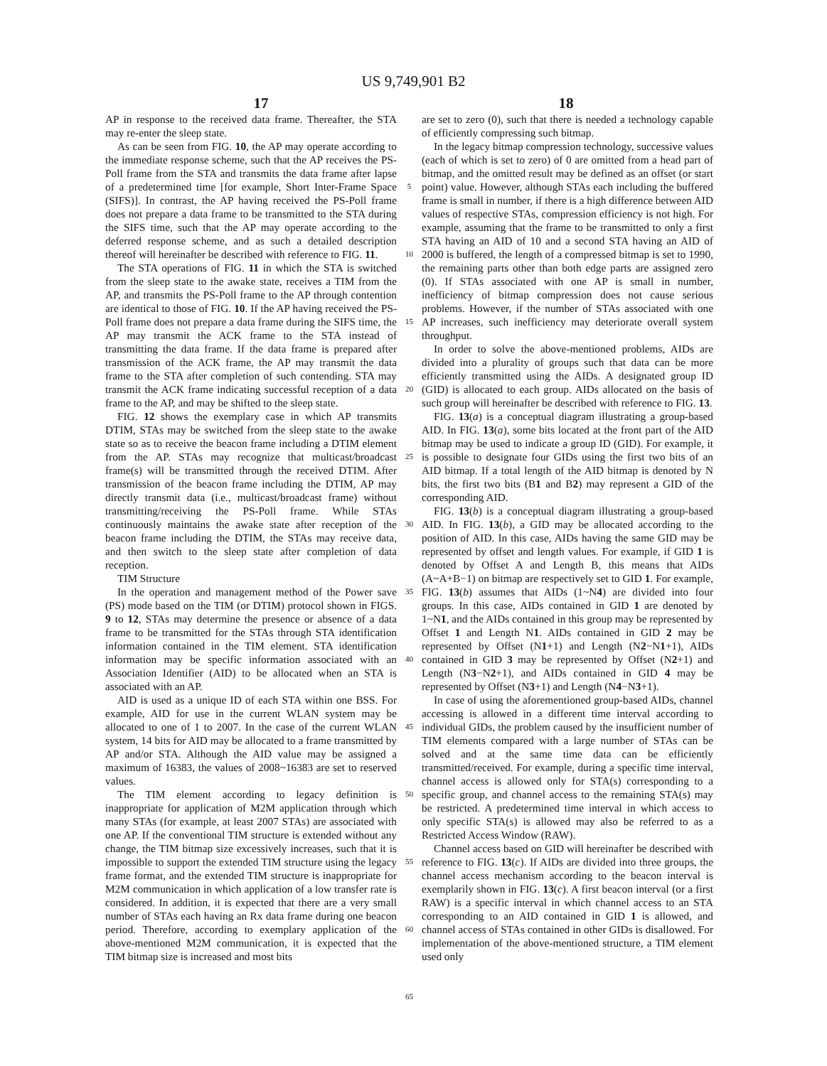US 9,749,901 B2
17 18
AP in response to the received data frame. Thereafter, the STA may re-enter the sleep state.
As can be seen from FIG. 10, the AP may operate according to the immediate response scheme, such that the AP receives the PS-Poll frame from the STA and transmits the data frame after lapse of a predetermined time [for example, Short Inter-Frame Space (SIFS)]. In contrast, the AP having received the PS-Poll frame does not prepare a data frame to be transmitted to the STA during the SIFS time, such that the AP may operate according to the deferred response scheme, and as such a detailed description thereof will hereinafter be described with reference to FIG. 11.
The STA operations of FIG. 11 in which the STA is switched from the sleep state to the awake state, receives a TIM from the AP, and transmits the PS-Poll frame to the AP through contention are identical to those of FIG. 10. If the AP having received the PS-Poll frame does not prepare a data frame during the SIFS time, the AP may transmit the ACK frame to the STA instead of transmitting the data frame. If the data frame is prepared after transmission of the ACK frame, the AP may transmit the data frame to the STA after completion of such contending. STA may transmit the ACK frame indicating successful reception of a data frame to the AP, and may be shifted to the sleep state.
FIG. 12 shows the exemplary case in which AP transmits DTIM, STAs may be switched from the sleep state to the awake state so as to receive the beacon frame including a DTIM element from the AP. STAs may recognize that multicast/broadcast frame(s) will be transmitted through the received DTIM. After transmission of the beacon frame including the DTIM, AP may directly transmit data (i.e., multicast/broadcast frame) without transmitting/receiving the PS-Poll frame. While STAs continuously maintains the awake state after reception of the beacon frame including the DTIM, the STAs may receive data, and then switch to the sleep state after completion of data reception.
TIM Structure
In the operation and management method of the Power save (PS) mode based on the TIM (or DTIM) protocol shown in FIGS. 9 to 12, STAs may determine the presence or absence of a data frame to be transmitted for the STAs through STA identification information contained in the TIM element. STA identification information may be specific information associated with an Association Identifier (AID) to be allocated when an STA is associated with an AP.
AID is used as a unique ID of each STA within one BSS. For example, AID for use in the current WLAN system may be allocated to one of 1 to 2007. In the case of the current WLAN system, 14 bits for AID may be allocated to a frame transmitted by AP and/or STA. Although the AID value may be assigned a maximum of 16383, the values of 2008~16383 are set to reserved values.
The TIM element according to legacy definition is inappropriate for application of M2M application through which many STAs (for example, at least 2007 STAs) are associated with one AP. If the conventional TIM structure is extended without any change, the TIM bitmap size excessively increases, such that it is impossible to support the extended TIM structure using the legacy frame format, and the extended TIM structure is inappropriate for M2M communication in which application of a low transfer rate is considered. In addition, it is expected that there are a very small number of STAs each having an Rx data frame during one beacon period. Therefore, according to exemplary application of the above-mentioned M2M communication, it is expected that the TIM bitmap size is increased and most bits
5
10
15
20
25
30
35
40
45
50
55
60
65
are set to zero (0), such that there is needed a technology capable of efficiently compressing such bitmap.
In the legacy bitmap compression technology, successive values (each of which is set to zero) of 0 are omitted from a head part of bitmap, and the omitted result may be defined as an offset (or start point) value. However, although STAs each including the buffered frame is small in number, if there is a high difference between AID values of respective STAs, compression efficiency is not high. For example, assuming that the frame to be transmitted to only a first STA having an AID of 10 and a second STA having an AID of 2000 is buffered, the length of a compressed bitmap is set to 1990, the remaining parts other than both edge parts are assigned zero (0). If STAs associated with one AP is small in number, inefficiency of bitmap compression does not cause serious problems. However, if the number of STAs associated with one AP increases, such inefficiency may deteriorate overall system throughput.
In order to solve the above-mentioned problems, AIDs are divided into a plurality of groups such that data can be more efficiently transmitted using the AIDs. A designated group ID (GID) is allocated to each group. AIDs allocated on the basis of such group will hereinafter be described with reference to FIG. 13.
FIG. 13(a) is a conceptual diagram illustrating a group-based AID. In FIG. 13(a), some bits located at the front part of the AID bitmap may be used to indicate a group ID (GID). For example, it is possible to designate four GIDs using the first two bits of an AID bitmap. If a total length of the AID bitmap is denoted by N bits, the first two bits (B1 and B2) may represent a GID of the corresponding AID.
FIG. 13(b) is a conceptual diagram illustrating a group-based AID. In FIG. 13(b), a GID may be allocated according to the position of AID. In this case, AIDs having the same GID may be represented by offset and length values. For example, if GID 1 is denoted by Offset A and Length B, this means that AIDs (A~A+B−1) on bitmap are respectively set to GID 1. For example, FIG. 13(b) assumes that AIDs (1~N4) are divided into four groups. In this case, AIDs contained in GID 1 are denoted by 1~N1, and the AIDs contained in this group may be represented by Offset 1 and Length N1. AIDs contained in GID 2 may be represented by Offset (N1+1) and Length (N2−N1+1), AIDs contained in GID 3 may be represented by Offset (N2+1) and Length (N3−N2+1), and AIDs contained in GID 4 may be represented by Offset (N3+1) and Length (N4−N3+1).
In case of using the aforementioned group-based AIDs, channel accessing is allowed in a different time interval according to individual GIDs, the problem caused by the insufficient number of TIM elements compared with a large number of STAs can be solved and at the same time data can be efficiently transmitted/received. For example, during a specific time interval, channel access is allowed only for STA(s) corresponding to a specific group, and channel access to the remaining STA(s) may be restricted. A predetermined time interval in which access to only specific STA(s) is allowed may also be referred to as a Restricted Access Window (RAW).
Channel access based on GID will hereinafter be described with reference to FIG. 13(c). If AIDs are divided into three groups, the channel access mechanism according to the beacon interval is exemplarily shown in FIG. 13(c). A first beacon interval (or a first RAW) is a specific interval in which channel access to an STA corresponding to an AID contained in GID 1 is allowed, and channel access of STAs contained in other GIDs is disallowed. For implementation of the above-mentioned structure, a TIM element used only